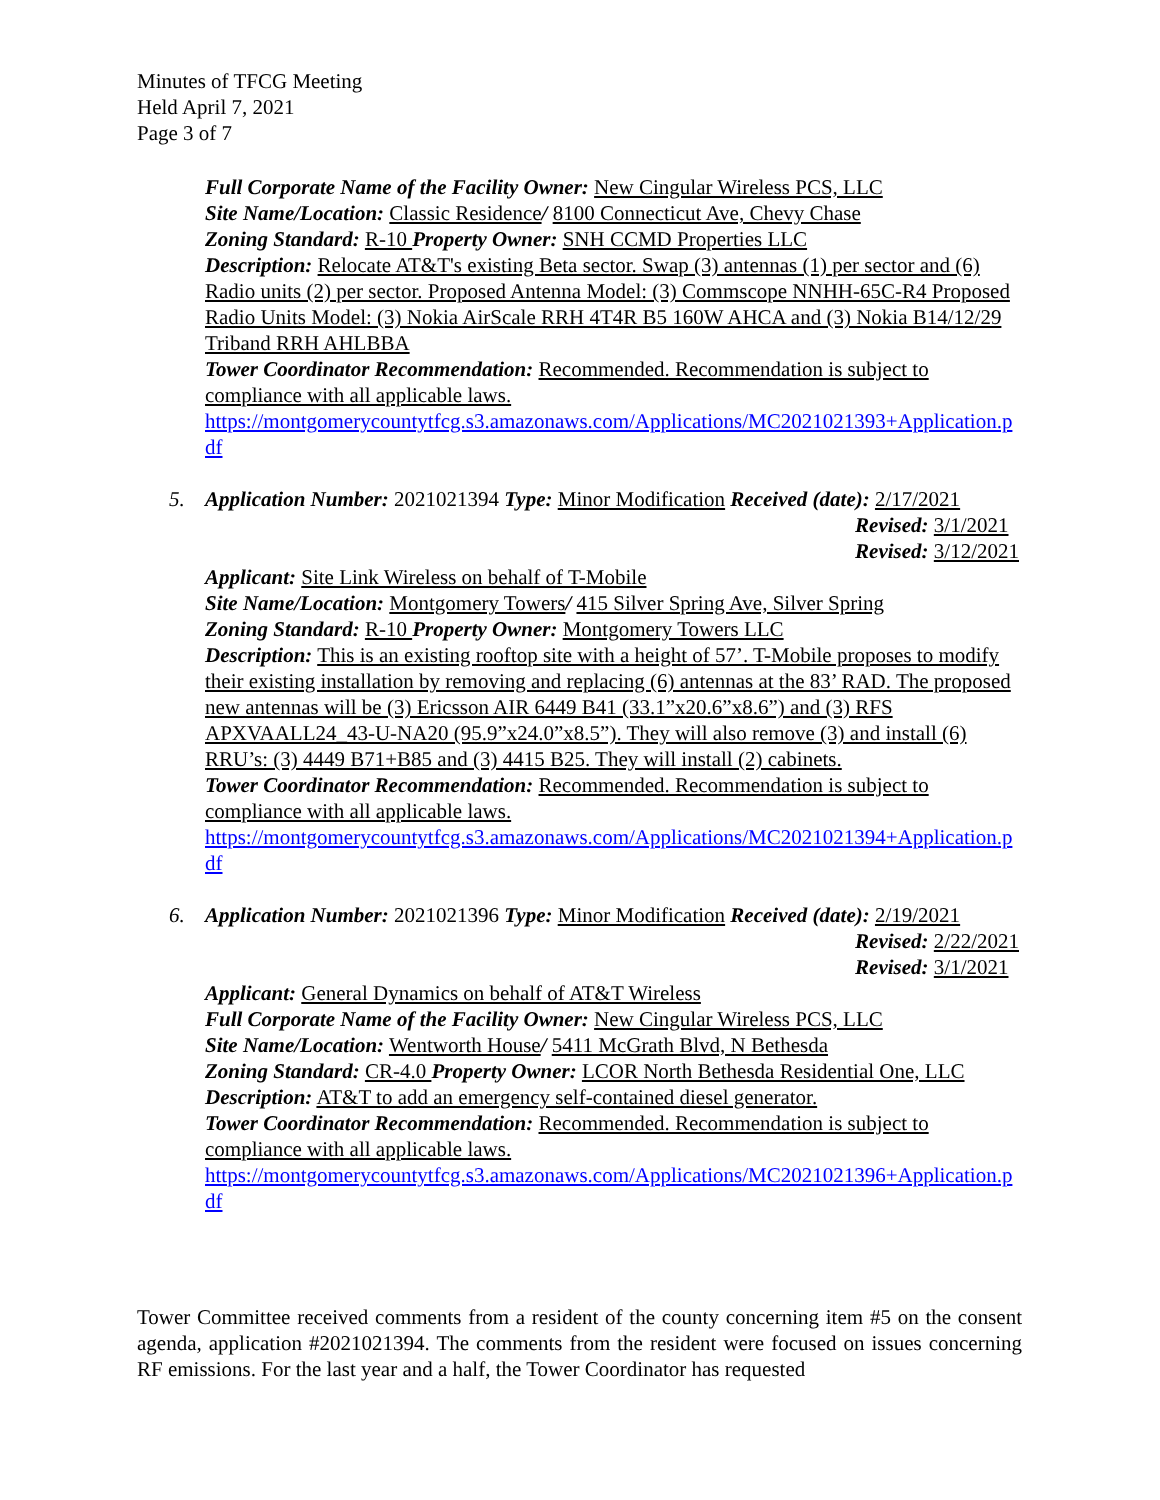Minutes of TFCG Meeting
Held April 7, 2021
Page 3 of 7
Full Corporate Name of the Facility Owner: New Cingular Wireless PCS, LLC
Site Name/Location: Classic Residence/ 8100 Connecticut Ave, Chevy Chase
Zoning Standard: R-10 Property Owner: SNH CCMD Properties LLC
Description: Relocate AT&T's existing Beta sector. Swap (3) antennas (1) per sector and (6) Radio units (2) per sector. Proposed Antenna Model: (3) Commscope NNHH-65C-R4 Proposed Radio Units Model: (3) Nokia AirScale RRH 4T4R B5 160W AHCA and (3) Nokia B14/12/29 Triband RRH AHLBBA
Tower Coordinator Recommendation: Recommended. Recommendation is subject to compliance with all applicable laws.
https://montgomerycountytfcg.s3.amazonaws.com/Applications/MC2021021393+Application.pdf
5.
Application Number: 2021021394 Type: Minor Modification Received (date): 2/17/2021
Revised: 3/1/2021
Revised: 3/12/2021
Applicant: Site Link Wireless on behalf of T-Mobile
Site Name/Location: Montgomery Towers/ 415 Silver Spring Ave, Silver Spring
Zoning Standard: R-10 Property Owner: Montgomery Towers LLC
Description: This is an existing rooftop site with a height of 57’. T-Mobile proposes to modify their existing installation by removing and replacing (6) antennas at the 83’ RAD. The proposed new antennas will be (3) Ericsson AIR 6449 B41 (33.1”x20.6”x8.6”) and (3) RFS APXVAALL24_43-U-NA20 (95.9”x24.0”x8.5”). They will also remove (3) and install (6) RRU’s: (3) 4449 B71+B85 and (3) 4415 B25. They will install (2) cabinets.
Tower Coordinator Recommendation: Recommended. Recommendation is subject to compliance with all applicable laws.
https://montgomerycountytfcg.s3.amazonaws.com/Applications/MC2021021394+Application.pdf
6.
Application Number: 2021021396 Type: Minor Modification Received (date): 2/19/2021
Revised: 2/22/2021
Revised: 3/1/2021
Applicant: General Dynamics on behalf of AT&T Wireless
Full Corporate Name of the Facility Owner: New Cingular Wireless PCS, LLC
Site Name/Location: Wentworth House/ 5411 McGrath Blvd, N Bethesda
Zoning Standard: CR-4.0 Property Owner: LCOR North Bethesda Residential One, LLC
Description: AT&T to add an emergency self-contained diesel generator.
Tower Coordinator Recommendation: Recommended. Recommendation is subject to compliance with all applicable laws.
https://montgomerycountytfcg.s3.amazonaws.com/Applications/MC2021021396+Application.pdf
Tower Committee received comments from a resident of the county concerning item #5 on the consent agenda, application #2021021394. The comments from the resident were focused on issues concerning RF emissions. For the last year and a half, the Tower Coordinator has requested